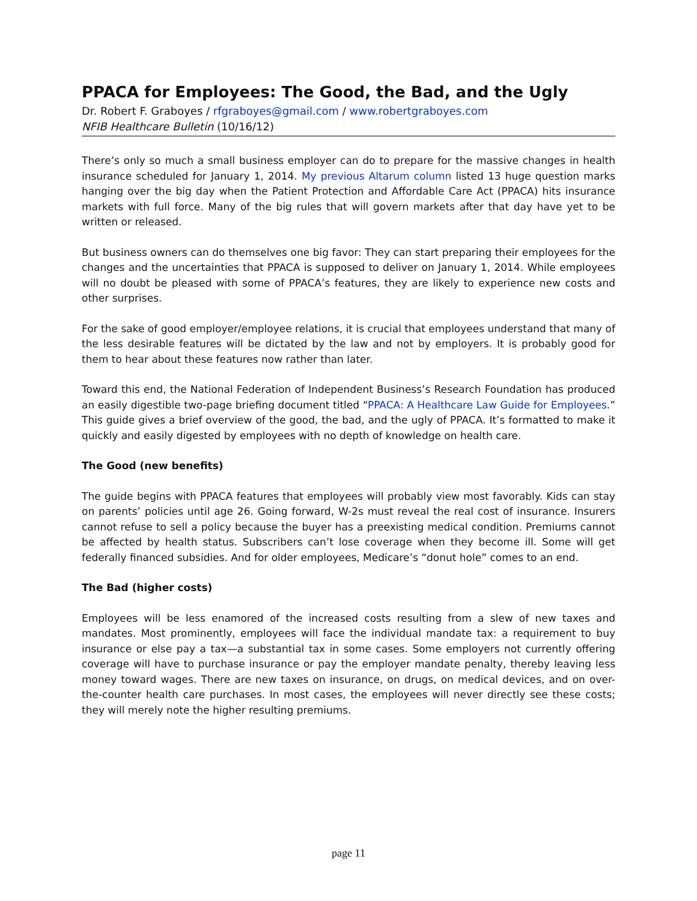PPACA for Employees: The Good, the Bad, and the Ugly
Dr. Robert F. Graboyes / rfgraboyes@gmail.com / www.robertgraboyes.com
NFIB Healthcare Bulletin (10/16/12)
There’s only so much a small business employer can do to prepare for the massive changes in health insurance scheduled for January 1, 2014. My previous Altarum column listed 13 huge question marks hanging over the big day when the Patient Protection and Affordable Care Act (PPACA) hits insurance markets with full force. Many of the big rules that will govern markets after that day have yet to be written or released.
But business owners can do themselves one big favor: They can start preparing their employees for the changes and the uncertainties that PPACA is supposed to deliver on January 1, 2014. While employees will no doubt be pleased with some of PPACA’s features, they are likely to experience new costs and other surprises.
For the sake of good employer/employee relations, it is crucial that employees understand that many of the less desirable features will be dictated by the law and not by employers. It is probably good for them to hear about these features now rather than later.
Toward this end, the National Federation of Independent Business’s Research Foundation has produced an easily digestible two-page briefing document titled “PPACA: A Healthcare Law Guide for Employees.” This guide gives a brief overview of the good, the bad, and the ugly of PPACA. It’s formatted to make it quickly and easily digested by employees with no depth of knowledge on health care.
The Good (new benefits)
The guide begins with PPACA features that employees will probably view most favorably. Kids can stay on parents’ policies until age 26. Going forward, W-2s must reveal the real cost of insurance. Insurers cannot refuse to sell a policy because the buyer has a preexisting medical condition. Premiums cannot be affected by health status. Subscribers can’t lose coverage when they become ill. Some will get federally financed subsidies. And for older employees, Medicare’s “donut hole” comes to an end.
The Bad (higher costs)
Employees will be less enamored of the increased costs resulting from a slew of new taxes and mandates. Most prominently, employees will face the individual mandate tax: a requirement to buy insurance or else pay a tax—a substantial tax in some cases. Some employers not currently offering coverage will have to purchase insurance or pay the employer mandate penalty, thereby leaving less money toward wages. There are new taxes on insurance, on drugs, on medical devices, and on over-the-counter health care purchases. In most cases, the employees will never directly see these costs; they will merely note the higher resulting premiums.
page 11